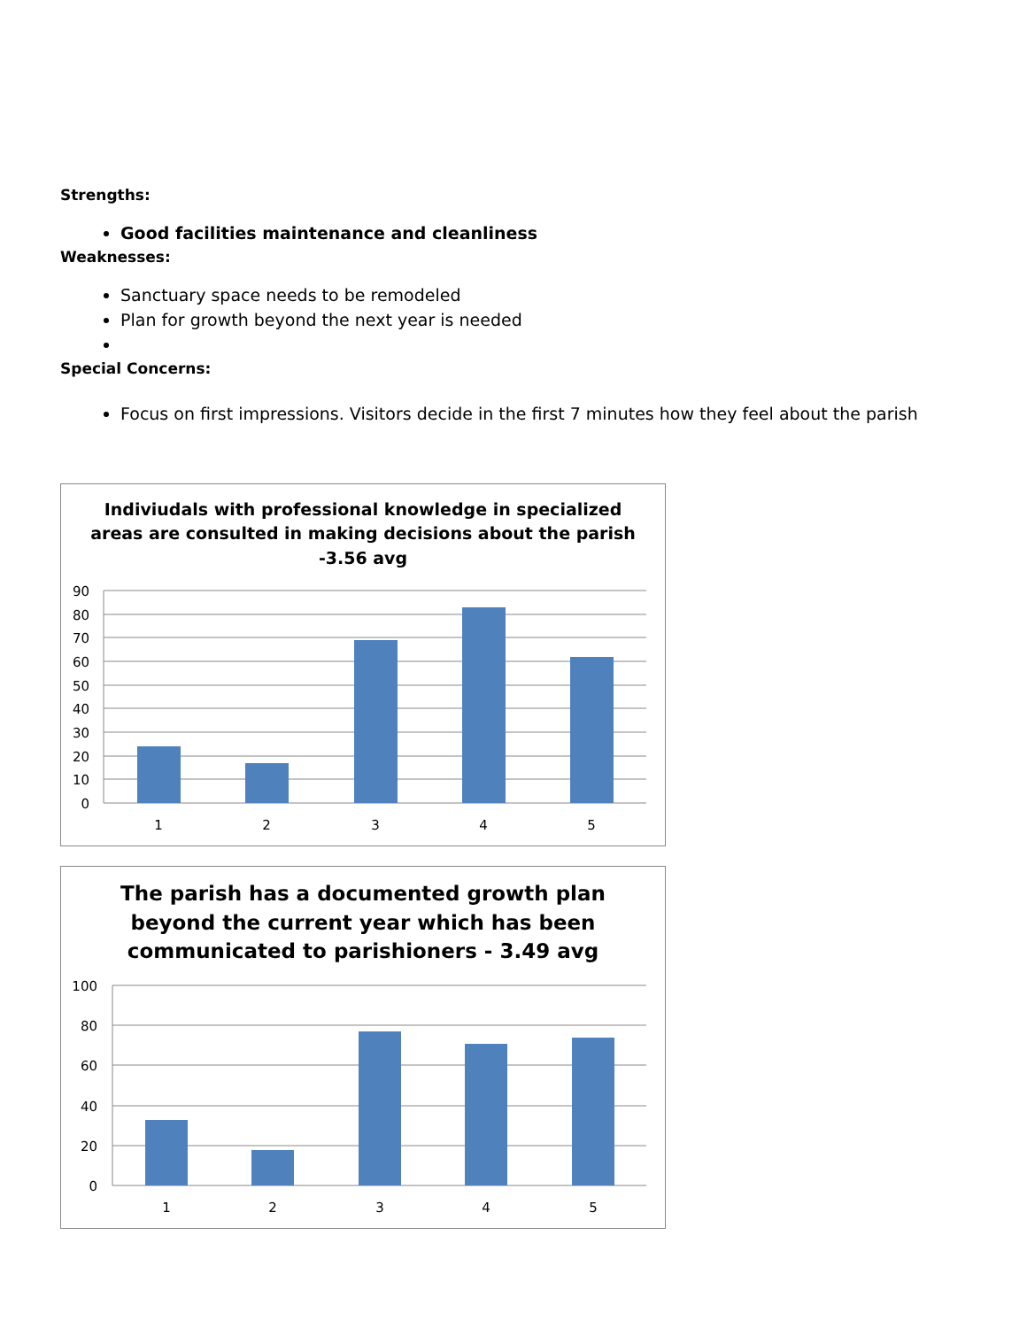Strengths:
Good facilities maintenance and cleanliness
Weaknesses:
Sanctuary space needs to be remodeled
Plan for growth beyond the next year is needed
Special Concerns:
Focus on first impressions. Visitors decide in the first 7 minutes how they feel about the parish
Indiviudals with professional knowledge in specialized
areas are consulted in making decisions about the parish
-3.56 avg
90
80
70
60
50
40
30
20
10
0
1
2
3
4
5
The parish has a documented growth plan
beyond the current year which has been
communicated to parishioners - 3.49 avg
100
80
60
40
20
0
1
2
3
4
5